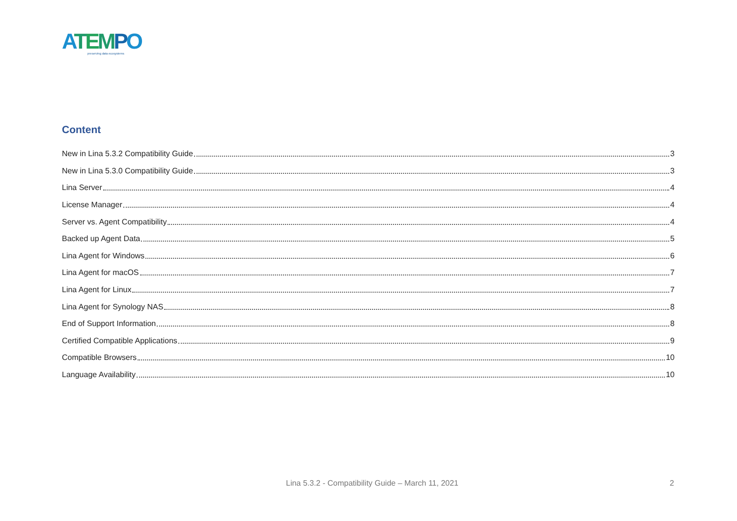ATEMPO
preserving data ecosystems
Content
New in Lina 5.3.2 Compatibility Guide 3
New in Lina 5.3.0 Compatibility Guide 3
Lina Server 4
License Manager 4
Server vs. Agent Compatibility 4
Backed up Agent Data 5
Lina Agent for Windows 6
Lina Agent for macOS 7
Lina Agent for Linux 7
Lina Agent for Synology NAS 8
End of Support Information 8
Certified Compatible Applications 9
Compatible Browsers 10
Language Availability 10
Lina 5.3.2 - Compatibility Guide – March 11, 2021 2